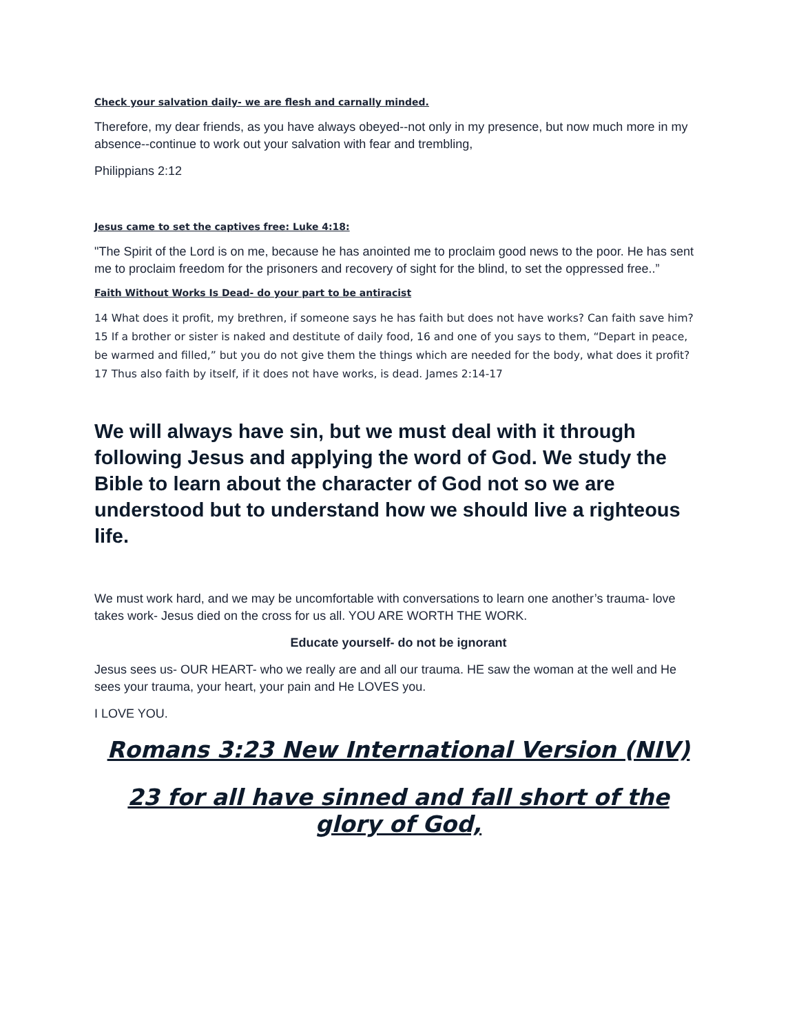Check your salvation daily- we are flesh and carnally minded.
Therefore, my dear friends, as you have always obeyed--not only in my presence, but now much more in my absence--continue to work out your salvation with fear and trembling,
Philippians 2:12
Jesus came to set the captives free: Luke 4:18:
"The Spirit of the Lord is on me, because he has anointed me to proclaim good news to the poor. He has sent me to proclaim freedom for the prisoners and recovery of sight for the blind, to set the oppressed free..”
Faith Without Works Is Dead- do your part to be antiracist
14 What does it profit, my brethren, if someone says he has faith but does not have works? Can faith save him? 15 If a brother or sister is naked and destitute of daily food, 16 and one of you says to them, “Depart in peace, be warmed and filled,” but you do not give them the things which are needed for the body, what does it profit? 17 Thus also faith by itself, if it does not have works, is dead. James 2:14-17
We will always have sin, but we must deal with it through following Jesus and applying the word of God. We study the Bible to learn about the character of God not so we are understood but to understand how we should live a righteous life.
We must work hard, and we may be uncomfortable with conversations to learn one another’s trauma- love takes work- Jesus died on the cross for us all. YOU ARE WORTH THE WORK.
Educate yourself- do not be ignorant
Jesus sees us- OUR HEART- who we really are and all our trauma. HE saw the woman at the well and He sees your trauma, your heart, your pain and He LOVES you.
I LOVE YOU.
Romans 3:23 New International Version (NIV)
23 for all have sinned and fall short of the glory of God,